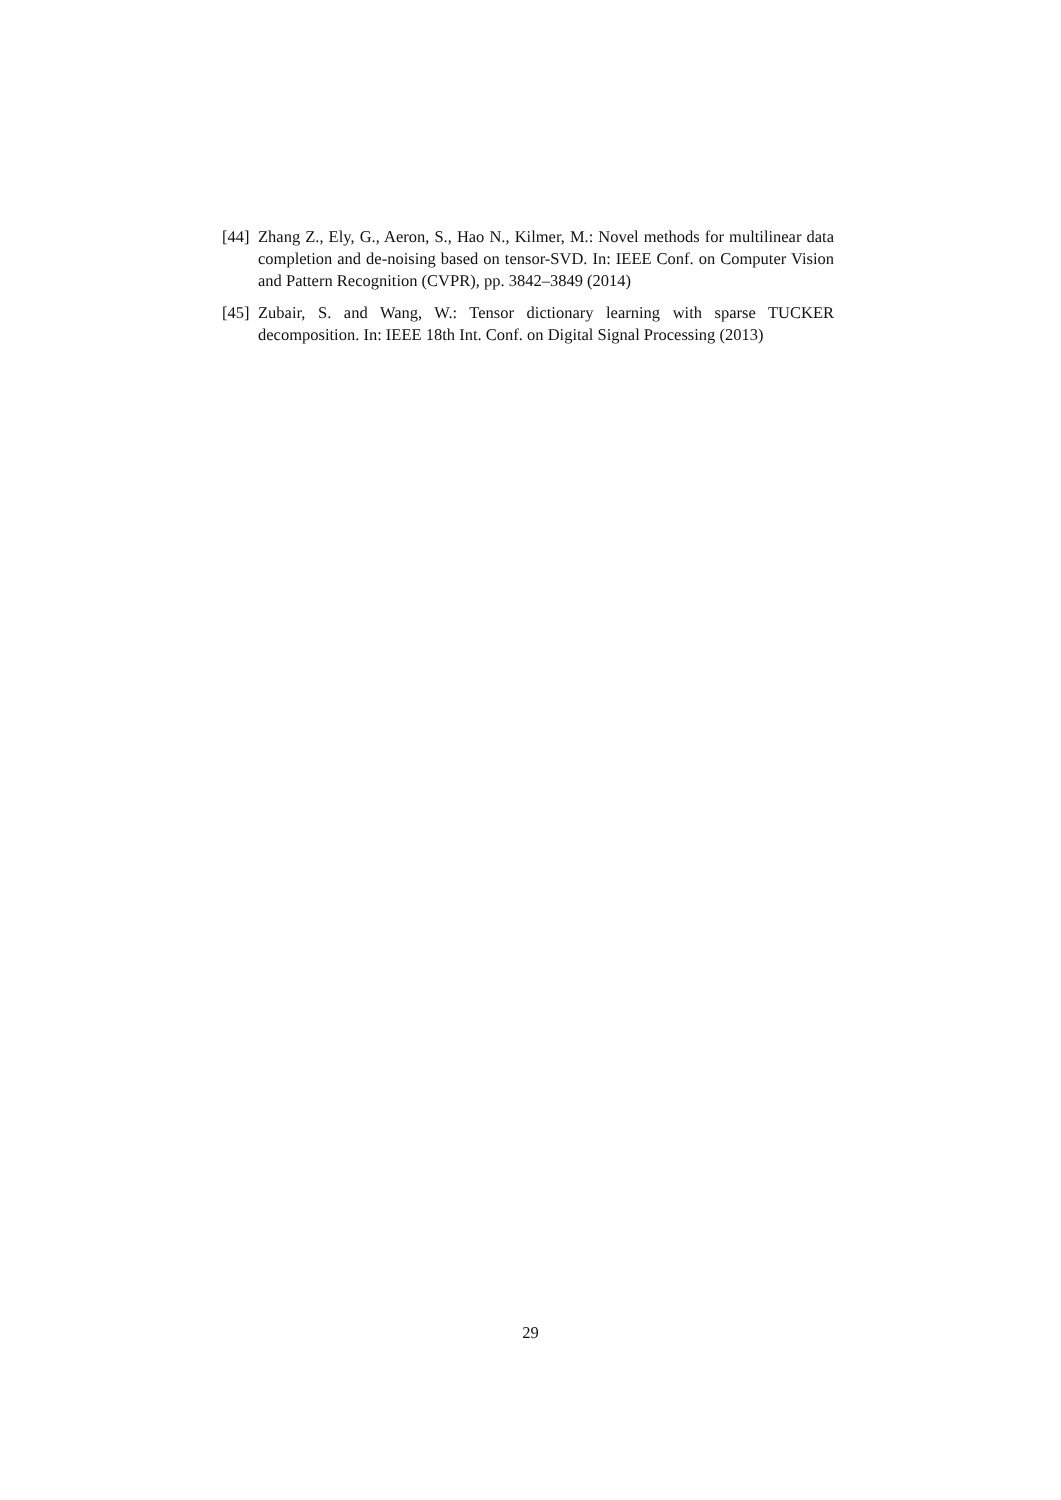[44]
Zhang Z., Ely, G., Aeron, S., Hao N., Kilmer, M.: Novel methods for multilinear data completion and de-noising based on tensor-SVD. In: IEEE Conf. on Computer Vision and Pattern Recognition (CVPR), pp. 3842–3849 (2014)
[45]
Zubair, S. and Wang, W.: Tensor dictionary learning with sparse TUCKER decomposition. In: IEEE 18th Int. Conf. on Digital Signal Processing (2013)
29